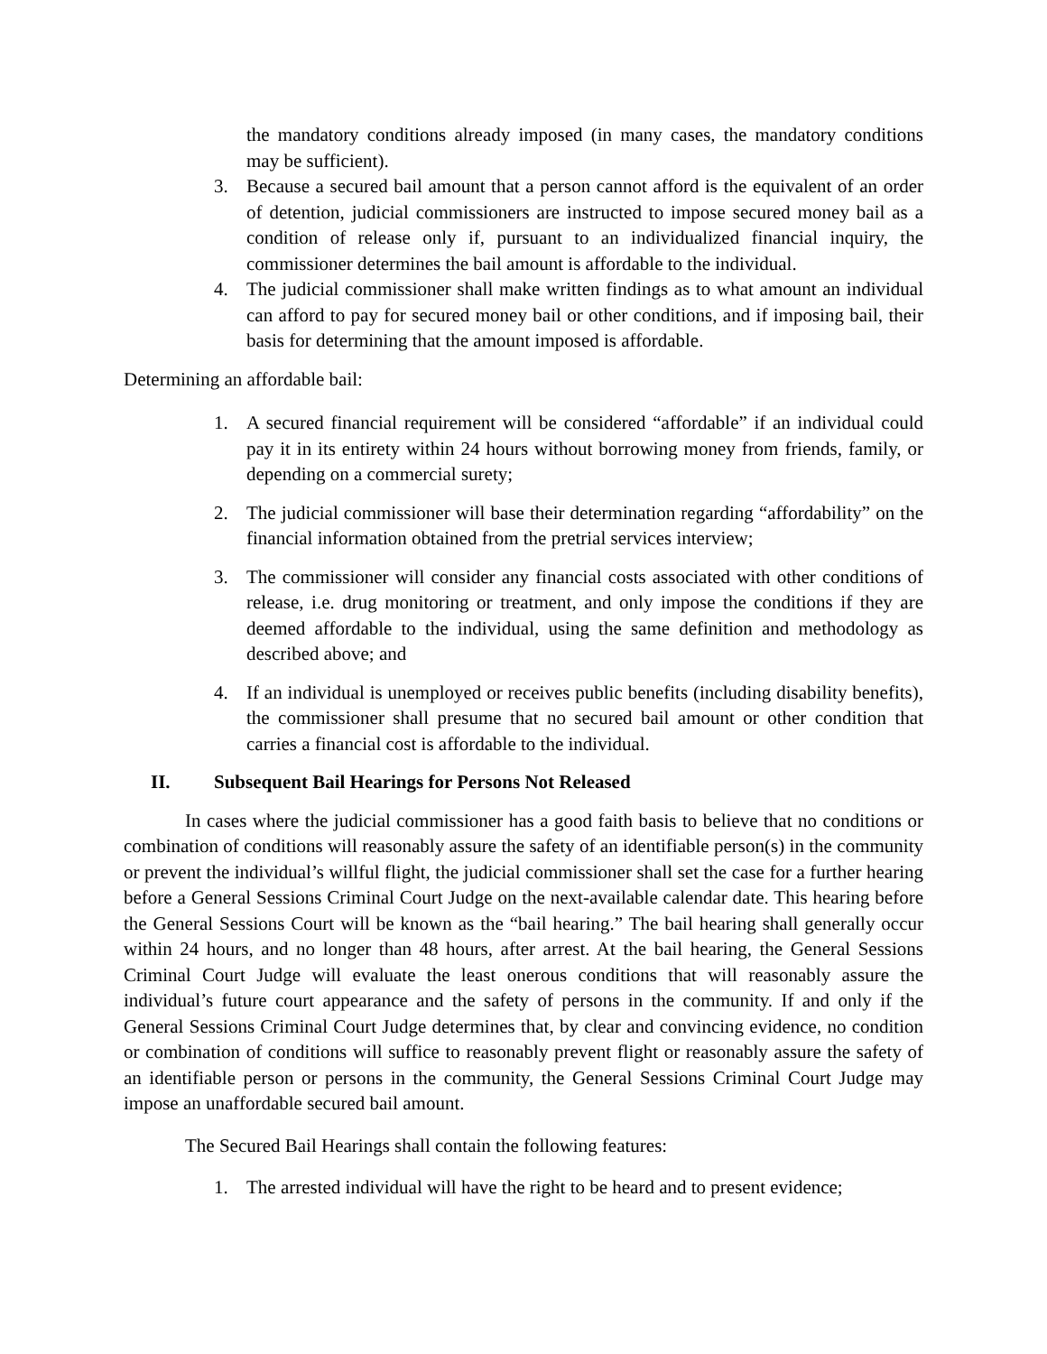the mandatory conditions already imposed (in many cases, the mandatory conditions may be sufficient).
3. Because a secured bail amount that a person cannot afford is the equivalent of an order of detention, judicial commissioners are instructed to impose secured money bail as a condition of release only if, pursuant to an individualized financial inquiry, the commissioner determines the bail amount is affordable to the individual.
4. The judicial commissioner shall make written findings as to what amount an individual can afford to pay for secured money bail or other conditions, and if imposing bail, their basis for determining that the amount imposed is affordable.
Determining an affordable bail:
1. A secured financial requirement will be considered “affordable” if an individual could pay it in its entirety within 24 hours without borrowing money from friends, family, or depending on a commercial surety;
2. The judicial commissioner will base their determination regarding “affordability” on the financial information obtained from the pretrial services interview;
3. The commissioner will consider any financial costs associated with other conditions of release, i.e. drug monitoring or treatment, and only impose the conditions if they are deemed affordable to the individual, using the same definition and methodology as described above; and
4. If an individual is unemployed or receives public benefits (including disability benefits), the commissioner shall presume that no secured bail amount or other condition that carries a financial cost is affordable to the individual.
II. Subsequent Bail Hearings for Persons Not Released
In cases where the judicial commissioner has a good faith basis to believe that no conditions or combination of conditions will reasonably assure the safety of an identifiable person(s) in the community or prevent the individual’s willful flight, the judicial commissioner shall set the case for a further hearing before a General Sessions Criminal Court Judge on the next-available calendar date. This hearing before the General Sessions Court will be known as the “bail hearing.” The bail hearing shall generally occur within 24 hours, and no longer than 48 hours, after arrest. At the bail hearing, the General Sessions Criminal Court Judge will evaluate the least onerous conditions that will reasonably assure the individual’s future court appearance and the safety of persons in the community. If and only if the General Sessions Criminal Court Judge determines that, by clear and convincing evidence, no condition or combination of conditions will suffice to reasonably prevent flight or reasonably assure the safety of an identifiable person or persons in the community, the General Sessions Criminal Court Judge may impose an unaffordable secured bail amount.
The Secured Bail Hearings shall contain the following features:
1. The arrested individual will have the right to be heard and to present evidence;